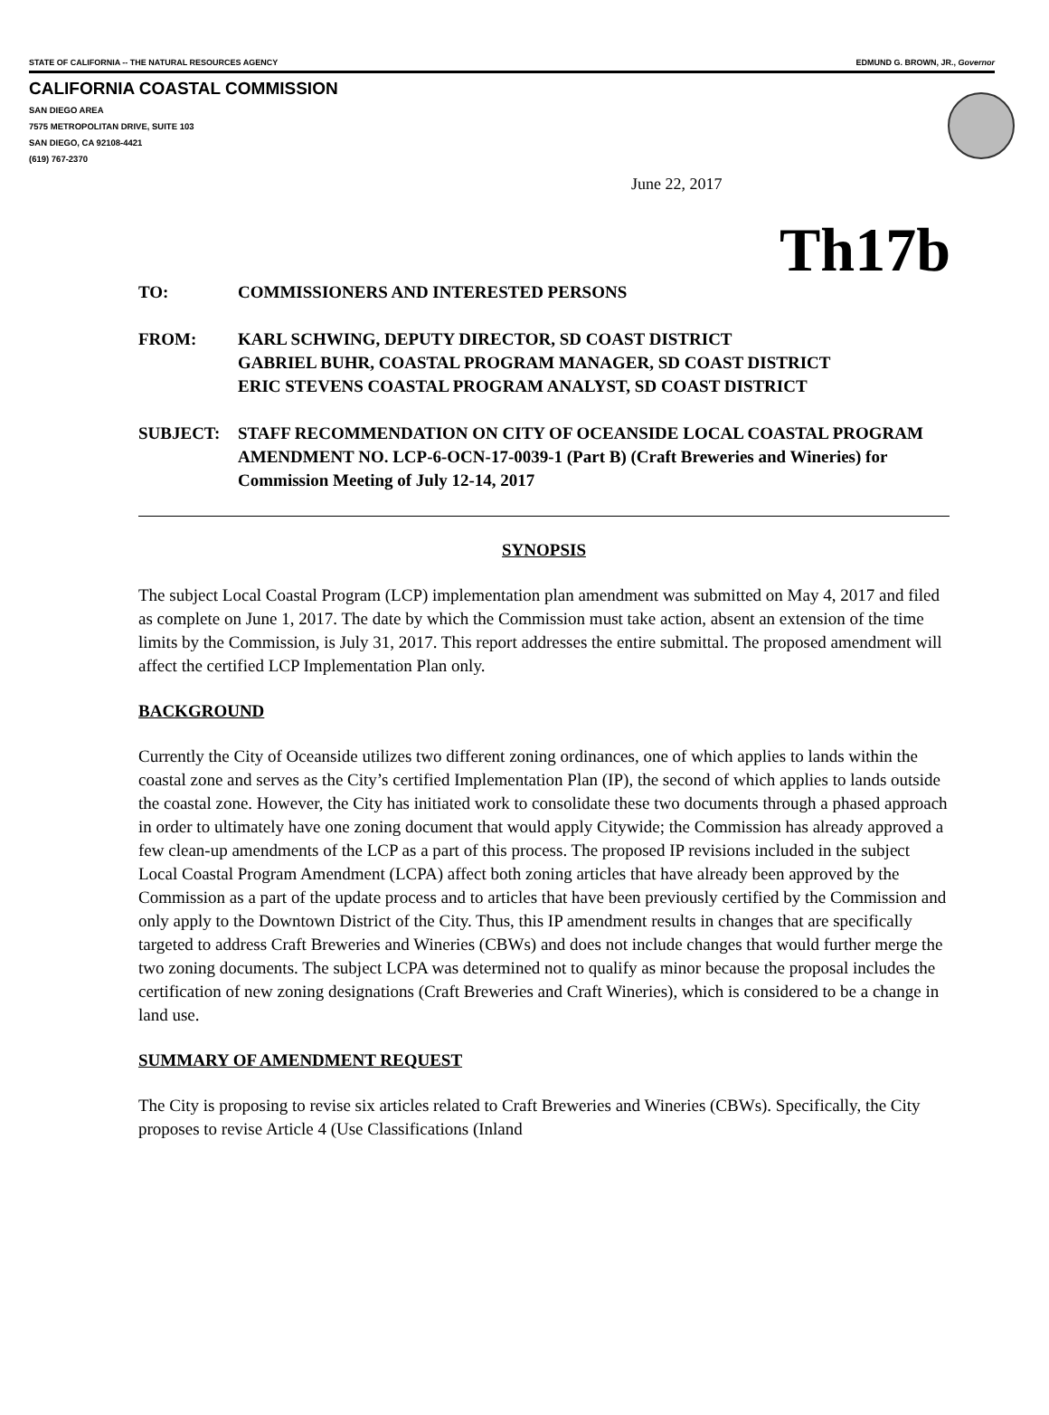STATE OF CALIFORNIA -- THE NATURAL RESOURCES AGENCY EDMUND G. BROWN, JR., Governor
CALIFORNIA COASTAL COMMISSION
SAN DIEGO AREA
7575 METROPOLITAN DRIVE, SUITE 103
SAN DIEGO, CA 92108-4421
(619) 767-2370
June 22, 2017
Th17b
TO: COMMISSIONERS AND INTERESTED PERSONS
FROM: KARL SCHWING, DEPUTY DIRECTOR, SD COAST DISTRICT
GABRIEL BUHR, COASTAL PROGRAM MANAGER, SD COAST DISTRICT
ERIC STEVENS COASTAL PROGRAM ANALYST, SD COAST DISTRICT
SUBJECT: STAFF RECOMMENDATION ON CITY OF OCEANSIDE LOCAL COASTAL PROGRAM AMENDMENT NO. LCP-6-OCN-17-0039-1 (Part B) (Craft Breweries and Wineries) for Commission Meeting of July 12-14, 2017
SYNOPSIS
The subject Local Coastal Program (LCP) implementation plan amendment was submitted on May 4, 2017 and filed as complete on June 1, 2017. The date by which the Commission must take action, absent an extension of the time limits by the Commission, is July 31, 2017. This report addresses the entire submittal. The proposed amendment will affect the certified LCP Implementation Plan only.
BACKGROUND
Currently the City of Oceanside utilizes two different zoning ordinances, one of which applies to lands within the coastal zone and serves as the City’s certified Implementation Plan (IP), the second of which applies to lands outside the coastal zone. However, the City has initiated work to consolidate these two documents through a phased approach in order to ultimately have one zoning document that would apply Citywide; the Commission has already approved a few clean-up amendments of the LCP as a part of this process. The proposed IP revisions included in the subject Local Coastal Program Amendment (LCPA) affect both zoning articles that have already been approved by the Commission as a part of the update process and to articles that have been previously certified by the Commission and only apply to the Downtown District of the City. Thus, this IP amendment results in changes that are specifically targeted to address Craft Breweries and Wineries (CBWs) and does not include changes that would further merge the two zoning documents. The subject LCPA was determined not to qualify as minor because the proposal includes the certification of new zoning designations (Craft Breweries and Craft Wineries), which is considered to be a change in land use.
SUMMARY OF AMENDMENT REQUEST
The City is proposing to revise six articles related to Craft Breweries and Wineries (CBWs). Specifically, the City proposes to revise Article 4 (Use Classifications (Inland